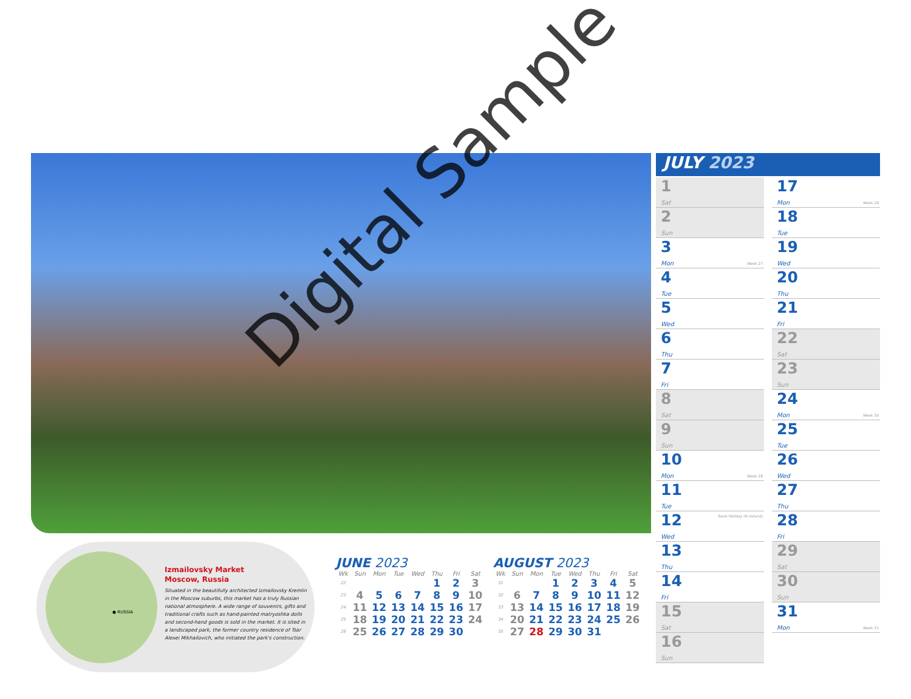Digital Sample
● RUSSIA
Izmailovsky Market
Moscow, Russia
Situated in the beautifully architected Izmailovsky Kremlin in the Moscow suburbs, this market has a truly Russian national atmosphere. A wide range of souvenirs, gifts and traditional crafts such as hand-painted matryoshka dolls and second-hand goods is sold in the market. It is sited in a landscaped park, the former country residence of Tsar Alexei Mikhailovich, who initiated the park's construction.
JUNE 2023
| Wk | Sun | Mon | Tue | Wed | Thu | Fri | Sat |
| --- | --- | --- | --- | --- | --- | --- | --- |
| 22 | | | | | 1 | 2 | 3 |
| 23 | 4 | 5 | 6 | 7 | 8 | 9 | 10 |
| 24 | 11 | 12 | 13 | 14 | 15 | 16 | 17 |
| 25 | 18 | 19 | 20 | 21 | 22 | 23 | 24 |
| 26 | 25 | 26 | 27 | 28 | 29 | 30 | |
AUGUST 2023
| Wk | Sun | Mon | Tue | Wed | Thu | Fri | Sat |
| --- | --- | --- | --- | --- | --- | --- | --- |
| 31 | | | 1 | 2 | 3 | 4 | 5 |
| 32 | 6 | 7 | 8 | 9 | 10 | 11 | 12 |
| 33 | 13 | 14 | 15 | 16 | 17 | 18 | 19 |
| 34 | 20 | 21 | 22 | 23 | 24 | 25 | 26 |
| 35 | 27 | 28 | 29 | 30 | 31 | | |
JULY 2023
1
Sat
2
Sun
3
Mon
Week 27
4
Tue
5
Wed
6
Thu
7
Fri
8
Sat
9
Sun
10
Mon
Week 28
11
Tue
12
Wed
Bank Holiday (N Ireland)
13
Thu
14
Fri
15
Sat
16
Sun
17
Mon
Week 29
18
Tue
19
Wed
20
Thu
21
Fri
22
Sat
23
Sun
24
Mon
Week 30
25
Tue
26
Wed
27
Thu
28
Fri
29
Sat
30
Sun
31
Mon
Week 31